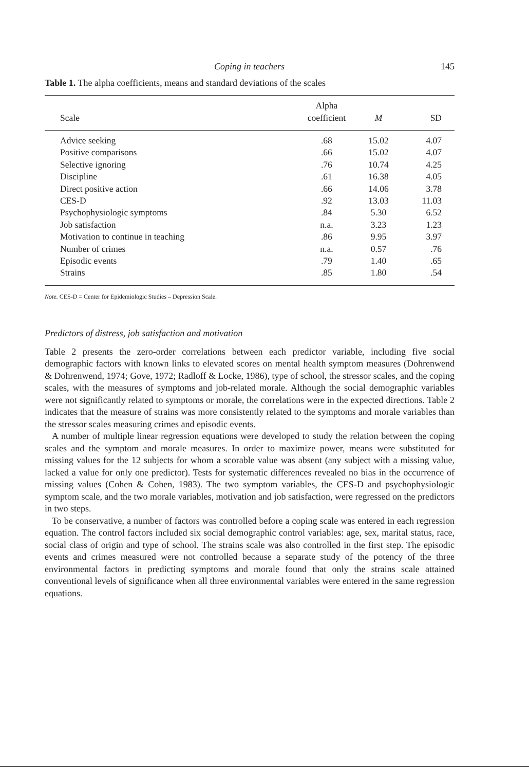Coping in teachers 145
Table 1. The alpha coefficients, means and standard deviations of the scales
| Scale | Alpha coefficient | M | SD |
| --- | --- | --- | --- |
| Advice seeking | .68 | 15.02 | 4.07 |
| Positive comparisons | .66 | 15.02 | 4.07 |
| Selective ignoring | .76 | 10.74 | 4.25 |
| Discipline | .61 | 16.38 | 4.05 |
| Direct positive action | .66 | 14.06 | 3.78 |
| CES-D | .92 | 13.03 | 11.03 |
| Psychophysiologic symptoms | .84 | 5.30 | 6.52 |
| Job satisfaction | n.a. | 3.23 | 1.23 |
| Motivation to continue in teaching | .86 | 9.95 | 3.97 |
| Number of crimes | n.a. | 0.57 | .76 |
| Episodic events | .79 | 1.40 | .65 |
| Strains | .85 | 1.80 | .54 |
Note. CES-D = Center for Epidemiologic Studies – Depression Scale.
Predictors of distress, job satisfaction and motivation
Table 2 presents the zero-order correlations between each predictor variable, including five social demographic factors with known links to elevated scores on mental health symptom measures (Dohrenwend & Dohrenwend, 1974; Gove, 1972; Radloff & Locke, 1986), type of school, the stressor scales, and the coping scales, with the measures of symptoms and job-related morale. Although the social demographic variables were not significantly related to symptoms or morale, the correlations were in the expected directions. Table 2 indicates that the measure of strains was more consistently related to the symptoms and morale variables than the stressor scales measuring crimes and episodic events.
A number of multiple linear regression equations were developed to study the relation between the coping scales and the symptom and morale measures. In order to maximize power, means were substituted for missing values for the 12 subjects for whom a scorable value was absent (any subject with a missing value, lacked a value for only one predictor). Tests for systematic differences revealed no bias in the occurrence of missing values (Cohen & Cohen, 1983). The two symptom variables, the CES-D and psychophysiologic symptom scale, and the two morale variables, motivation and job satisfaction, were regressed on the predictors in two steps.
To be conservative, a number of factors was controlled before a coping scale was entered in each regression equation. The control factors included six social demographic control variables: age, sex, marital status, race, social class of origin and type of school. The strains scale was also controlled in the first step. The episodic events and crimes measured were not controlled because a separate study of the potency of the three environmental factors in predicting symptoms and morale found that only the strains scale attained conventional levels of significance when all three environmental variables were entered in the same regression equations.